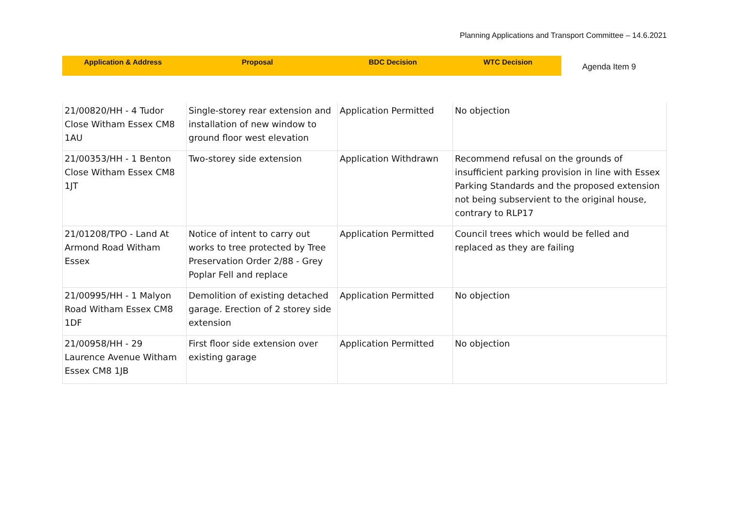Planning Applications and Transport Committee – 14.6.2021
Application & Address Proposal BDC Decision WTC Decision
Agenda Item 9
| 21/00820/HH - 4 Tudor Close Witham Essex CM8 1AU | Single-storey rear extension and installation of new window to ground floor west elevation | Application Permitted | No objection |
| 21/00353/HH - 1 Benton Close Witham Essex CM8 1JT | Two-storey side extension | Application Withdrawn | Recommend refusal on the grounds of insufficient parking provision in line with Essex Parking Standards and the proposed extension not being subservient to the original house, contrary to RLP17 |
| 21/01208/TPO - Land At Armond Road Witham Essex | Notice of intent to carry out works to tree protected by Tree Preservation Order 2/88 - Grey Poplar Fell and replace | Application Permitted | Council trees which would be felled and replaced as they are failing |
| 21/00995/HH - 1 Malyon Road Witham Essex CM8 1DF | Demolition of existing detached garage. Erection of 2 storey side extension | Application Permitted | No objection |
| 21/00958/HH - 29 Laurence Avenue Witham Essex CM8 1JB | First floor side extension over existing garage | Application Permitted | No objection |